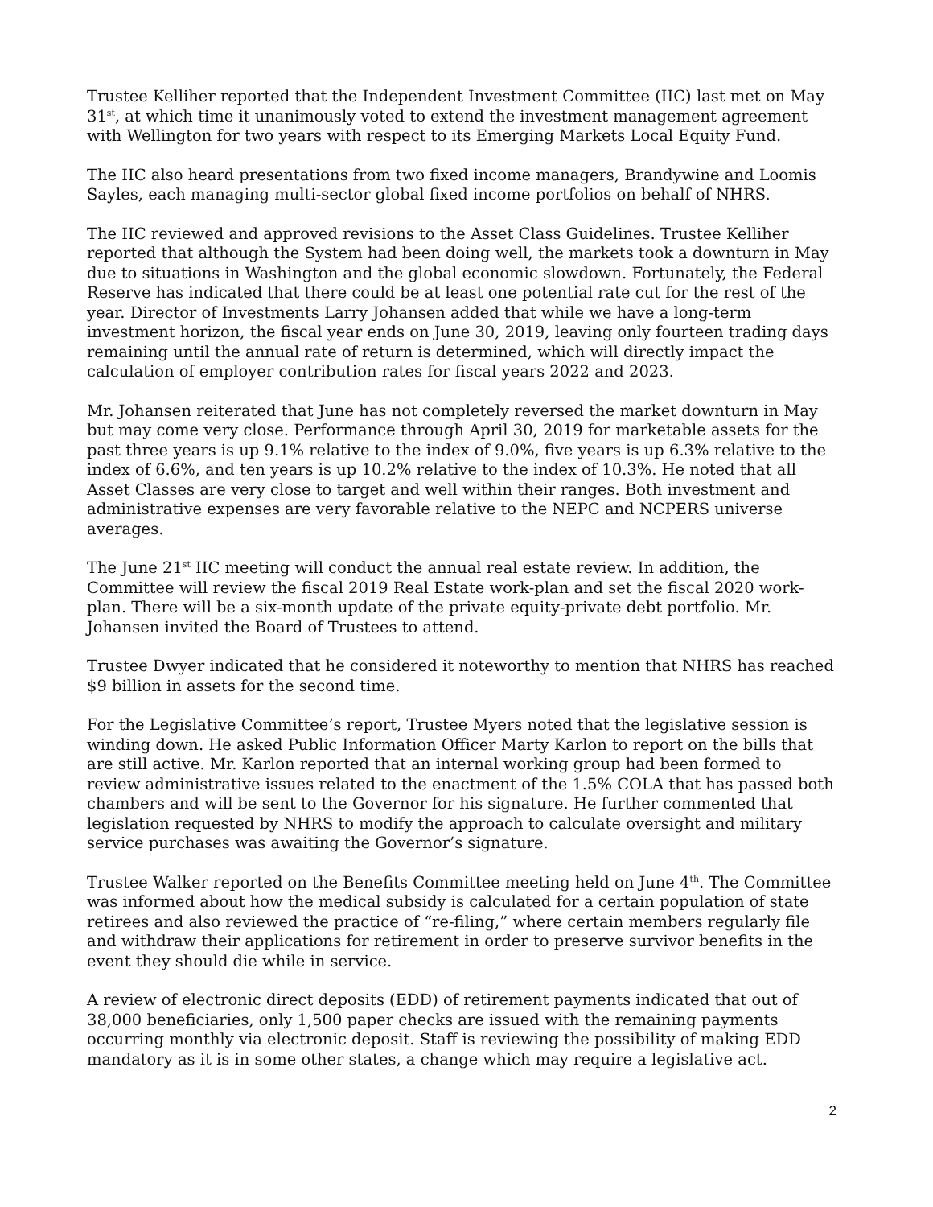Trustee Kelliher reported that the Independent Investment Committee (IIC) last met on May 31<sup>st</sup>, at which time it unanimously voted to extend the investment management agreement with Wellington for two years with respect to its Emerging Markets Local Equity Fund.
The IIC also heard presentations from two fixed income managers, Brandywine and Loomis Sayles, each managing multi-sector global fixed income portfolios on behalf of NHRS.
The IIC reviewed and approved revisions to the Asset Class Guidelines. Trustee Kelliher reported that although the System had been doing well, the markets took a downturn in May due to situations in Washington and the global economic slowdown. Fortunately, the Federal Reserve has indicated that there could be at least one potential rate cut for the rest of the year. Director of Investments Larry Johansen added that while we have a long-term investment horizon, the fiscal year ends on June 30, 2019, leaving only fourteen trading days remaining until the annual rate of return is determined, which will directly impact the calculation of employer contribution rates for fiscal years 2022 and 2023.
Mr. Johansen reiterated that June has not completely reversed the market downturn in May but may come very close. Performance through April 30, 2019 for marketable assets for the past three years is up 9.1% relative to the index of 9.0%, five years is up 6.3% relative to the index of 6.6%, and ten years is up 10.2% relative to the index of 10.3%. He noted that all Asset Classes are very close to target and well within their ranges. Both investment and administrative expenses are very favorable relative to the NEPC and NCPERS universe averages.
The June 21<sup>st</sup> IIC meeting will conduct the annual real estate review. In addition, the Committee will review the fiscal 2019 Real Estate work-plan and set the fiscal 2020 work-plan. There will be a six-month update of the private equity-private debt portfolio. Mr. Johansen invited the Board of Trustees to attend.
Trustee Dwyer indicated that he considered it noteworthy to mention that NHRS has reached $9 billion in assets for the second time.
For the Legislative Committee’s report, Trustee Myers noted that the legislative session is winding down. He asked Public Information Officer Marty Karlon to report on the bills that are still active. Mr. Karlon reported that an internal working group had been formed to review administrative issues related to the enactment of the 1.5% COLA that has passed both chambers and will be sent to the Governor for his signature. He further commented that legislation requested by NHRS to modify the approach to calculate oversight and military service purchases was awaiting the Governor’s signature.
Trustee Walker reported on the Benefits Committee meeting held on June 4<sup>th</sup>. The Committee was informed about how the medical subsidy is calculated for a certain population of state retirees and also reviewed the practice of “re-filing,” where certain members regularly file and withdraw their applications for retirement in order to preserve survivor benefits in the event they should die while in service.
A review of electronic direct deposits (EDD) of retirement payments indicated that out of 38,000 beneficiaries, only 1,500 paper checks are issued with the remaining payments occurring monthly via electronic deposit. Staff is reviewing the possibility of making EDD mandatory as it is in some other states, a change which may require a legislative act.
2